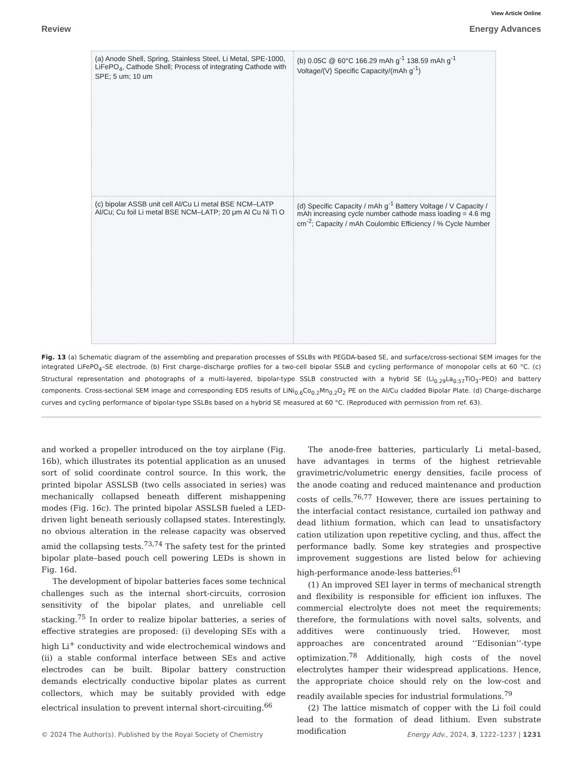View Article Online
Review Energy Advances
(a) Anode Shell, Spring, Stainless Steel, Li Metal, SPE-1000, LiFePO<sub>4</sub>, Cathode Shell; Process of integrating Cathode with SPE; 5 um; 10 um
(b) 0.05C @ 60°C 166.29 mAh g<sup>-1</sup> 138.59 mAh g<sup>-1</sup> Voltage/(V) Specific Capacity/(mAh g<sup>-1</sup>)
(c) bipolar ASSB unit cell Al/Cu Li metal BSE NCM–LATP Al/Cu; Cu foil Li metal BSE NCM–LATP; 20 μm Al Cu Ni Ti O
(d) Specific Capacity / mAh g<sup>-1</sup> Battery Voltage / V Capacity / mAh increasing cycle number cathode mass loading = 4.6 mg cm<sup>-2</sup>; Capacity / mAh Coulombic Efficiency / % Cycle Number
Fig. 13 (a) Schematic diagram of the assembling and preparation processes of SSLBs with PEGDA-based SE, and surface/cross-sectional SEM images for the integrated LiFePO<sub>4</sub>–SE electrode. (b) First charge–discharge profiles for a two-cell bipolar SSLB and cycling performance of monopolar cells at 60 °C. (c) Structural representation and photographs of a multi-layered, bipolar-type SSLB constructed with a hybrid SE (Li<sub>0.29</sub>La<sub>0.57</sub>TiO<sub>3</sub>–PEO) and battery components. Cross-sectional SEM image and corresponding EDS results of LiNi<sub>0.6</sub>Co<sub>0.2</sub>Mn<sub>0.2</sub>O<sub>2</sub> PE on the Al/Cu cladded Bipolar Plate. (d) Charge–discharge curves and cycling performance of bipolar-type SSLBs based on a hybrid SE measured at 60 °C. (Reproduced with permission from ref. 63).
and worked a propeller introduced on the toy airplane (Fig. 16b), which illustrates its potential application as an unused sort of solid coordinate control source. In this work, the printed bipolar ASSLSB (two cells associated in series) was mechanically collapsed beneath different mishappening modes (Fig. 16c). The printed bipolar ASSLSB fueled a LED-driven light beneath seriously collapsed states. Interestingly, no obvious alteration in the release capacity was observed amid the collapsing tests.<sup>73,74</sup> The safety test for the printed bipolar plate–based pouch cell powering LEDs is shown in Fig. 16d.
The development of bipolar batteries faces some technical challenges such as the internal short-circuits, corrosion sensitivity of the bipolar plates, and unreliable cell stacking.<sup>75</sup> In order to realize bipolar batteries, a series of effective strategies are proposed: (i) developing SEs with a high Li<sup>+</sup> conductivity and wide electrochemical windows and (ii) a stable conformal interface between SEs and active electrodes can be built. Bipolar battery construction demands electrically conductive bipolar plates as current collectors, which may be suitably provided with edge electrical insulation to prevent internal short-circuiting.<sup>66</sup>
The anode-free batteries, particularly Li metal–based, have advantages in terms of the highest retrievable gravimetric/volumetric energy densities, facile process of the anode coating and reduced maintenance and production costs of cells.<sup>76,77</sup> However, there are issues pertaining to the interfacial contact resistance, curtailed ion pathway and dead lithium formation, which can lead to unsatisfactory cation utilization upon repetitive cycling, and thus, affect the performance badly. Some key strategies and prospective improvement suggestions are listed below for achieving high-performance anode-less batteries:<sup>61</sup>
(1) An improved SEI layer in terms of mechanical strength and flexibility is responsible for efficient ion influxes. The commercial electrolyte does not meet the requirements; therefore, the formulations with novel salts, solvents, and additives were continuously tried. However, most approaches are concentrated around ‘‘Edisonian’’-type optimization.<sup>78</sup> Additionally, high costs of the novel electrolytes hamper their widespread applications. Hence, the appropriate choice should rely on the low-cost and readily available species for industrial formulations.<sup>79</sup>
(2) The lattice mismatch of copper with the Li foil could lead to the formation of dead lithium. Even substrate modification
© 2024 The Author(s). Published by the Royal Society of Chemistry Energy Adv., 2024, 3, 1222–1237 | 1231